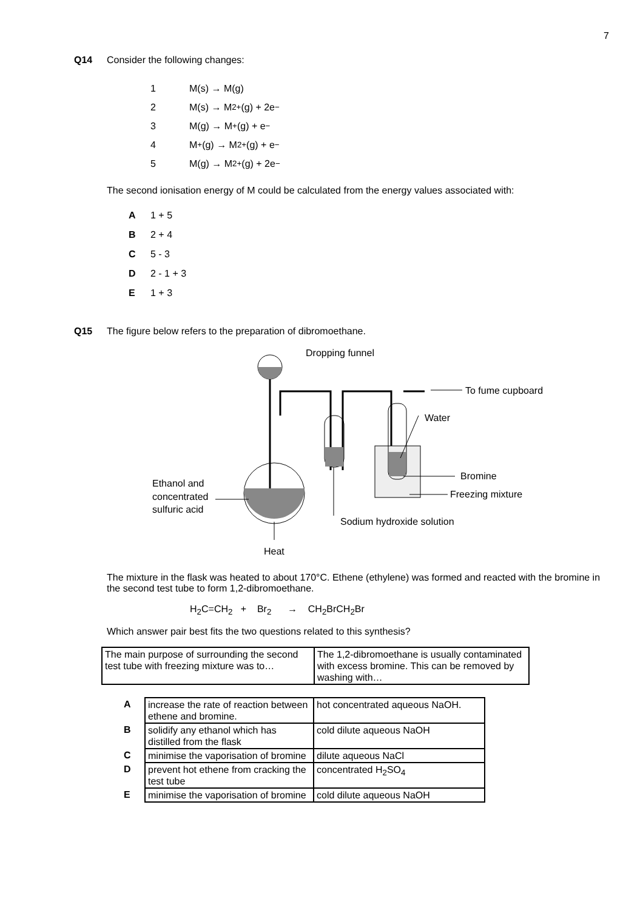7
Q14 Consider the following changes:
1 M(s) → M(g)
2 M(s) → M<sup>2+</sup>(g) + 2e<sup>−</sup>
3 M(g) → M<sup>+</sup>(g) + e<sup>−</sup>
4 M<sup>+</sup>(g) → M<sup>2+</sup>(g) + e<sup>−</sup>
5 M(g) → M<sup>2+</sup>(g) + 2e<sup>−</sup>
The second ionisation energy of M could be calculated from the energy values associated with:
A 1 + 5
B 2 + 4
C 5 - 3
D 2 - 1 + 3
E 1 + 3
Q15 The figure below refers to the preparation of dibromoethane.
Dropping funnel
To fume cupboard
Water
Bromine
Freezing mixture
Ethanol and
concentrated
sulfuric acid
Sodium hydroxide solution
Heat
The mixture in the flask was heated to about 170°C. Ethene (ethylene) was formed and reacted with the bromine in the second test tube to form 1,2-dibromoethane.
H<sub>2</sub>C=CH<sub>2</sub> + Br<sub>2</sub> → CH<sub>2</sub>BrCH<sub>2</sub>Br
Which answer pair best fits the two questions related to this synthesis?
| The main purpose of surrounding the second test tube with freezing mixture was to… | The 1,2-dibromoethane is usually contaminated with excess bromine. This can be removed by washing with… |
| A | increase the rate of reaction between ethene and bromine. | hot concentrated aqueous NaOH. |
| B | solidify any ethanol which has distilled from the flask | cold dilute aqueous NaOH |
| C | minimise the vaporisation of bromine | dilute aqueous NaCl |
| D | prevent hot ethene from cracking the test tube | concentrated H<sub>2</sub>SO<sub>4</sub> |
| E | minimise the vaporisation of bromine | cold dilute aqueous NaOH |